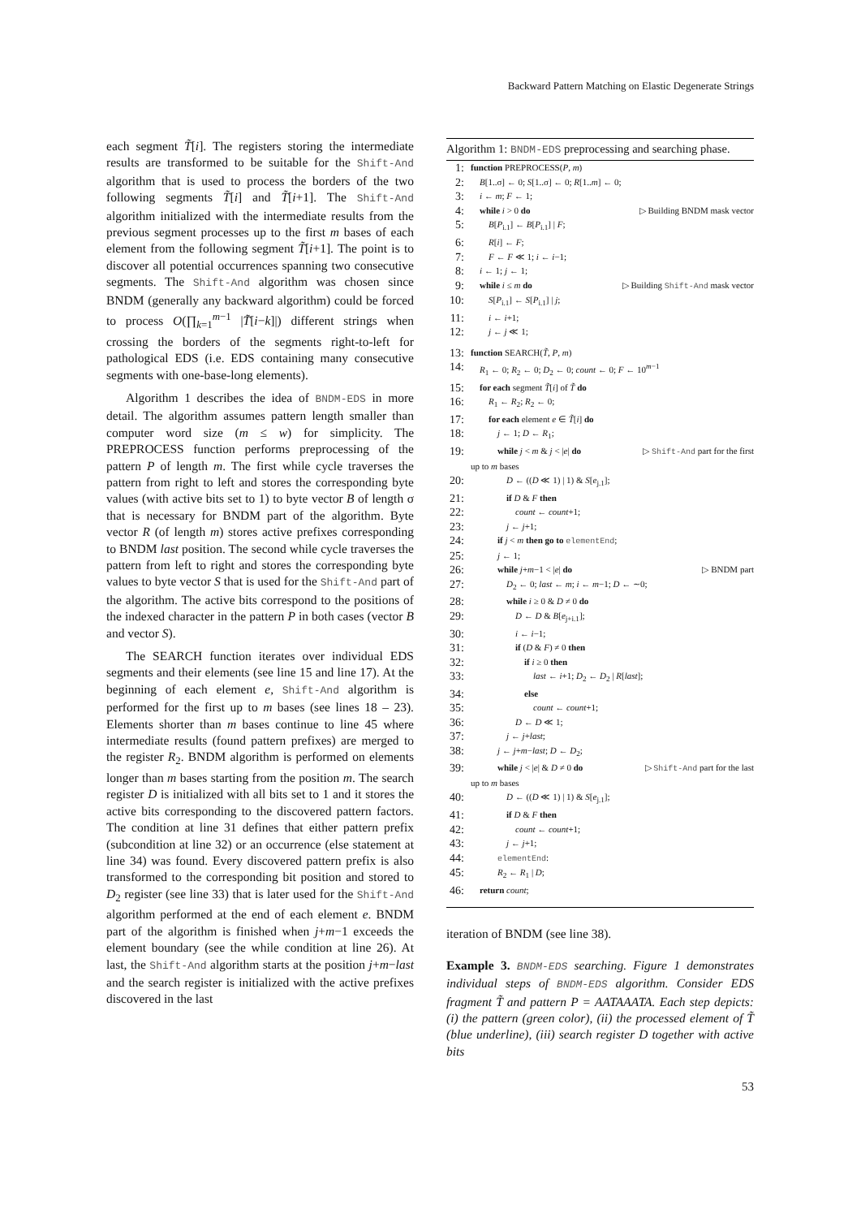Backward Pattern Matching on Elastic Degenerate Strings
each segment T̃[i]. The registers storing the intermediate results are transformed to be suitable for the Shift-And algorithm that is used to process the borders of the two following segments T̃[i] and T̃[i+1]. The Shift-And algorithm initialized with the intermediate results from the previous segment processes up to the first m bases of each element from the following segment T̃[i+1]. The point is to discover all potential occurrences spanning two consecutive segments. The Shift-And algorithm was chosen since BNDM (generally any backward algorithm) could be forced to process O(∏<sub>k=1</sub><sup>m−1</sup> |T̃[i−k]|) different strings when crossing the borders of the segments right-to-left for pathological EDS (i.e. EDS containing many consecutive segments with one-base-long elements).
Algorithm 1 describes the idea of BNDM-EDS in more detail. The algorithm assumes pattern length smaller than computer word size (m ≤ w) for simplicity. The PREPROCESS function performs preprocessing of the pattern P of length m. The first while cycle traverses the pattern from right to left and stores the corresponding byte values (with active bits set to 1) to byte vector B of length σ that is necessary for BNDM part of the algorithm. Byte vector R (of length m) stores active prefixes corresponding to BNDM last position. The second while cycle traverses the pattern from left to right and stores the corresponding byte values to byte vector S that is used for the Shift-And part of the algorithm. The active bits correspond to the positions of the indexed character in the pattern P in both cases (vector B and vector S).
The SEARCH function iterates over individual EDS segments and their elements (see line 15 and line 17). At the beginning of each element e, Shift-And algorithm is performed for the first up to m bases (see lines 18 – 23). Elements shorter than m bases continue to line 45 where intermediate results (found pattern prefixes) are merged to the register R<sub>2</sub>. BNDM algorithm is performed on elements longer than m bases starting from the position m. The search register D is initialized with all bits set to 1 and it stores the active bits corresponding to the discovered pattern factors. The condition at line 31 defines that either pattern prefix (subcondition at line 32) or an occurrence (else statement at line 34) was found. Every discovered pattern prefix is also transformed to the corresponding bit position and stored to D<sub>2</sub> register (see line 33) that is later used for the Shift-And algorithm performed at the end of each element e. BNDM part of the algorithm is finished when j+m−1 exceeds the element boundary (see the while condition at line 26). At last, the Shift-And algorithm starts at the position j+m−last and the search register is initialized with the active prefixes discovered in the last
Algorithm 1: BNDM-EDS preprocessing and searching phase.
1: function PREPROCESS(P, m)
2: B[1..σ] ← 0; S[1..σ] ← 0; R[1..m] ← 0;
3: i ← m; F ← 1;
4: while i > 0 do ▷ Building BNDM mask vector
5:  B[P<sub>i.1</sub>] ← B[P<sub>i.1</sub>] | F;
6:  R[i] ← F;
7:  F ← F ≪ 1; i ← i−1;
8: i ← 1; j ← 1;
9: while i ≤ m do ▷ Building Shift-And mask vector
10:  S[P<sub>i.1</sub>] ← S[P<sub>i.1</sub>] | j;
11:  i ← i+1;
12:  j ← j ≪ 1;
13: function SEARCH(T̃, P, m)
14: R<sub>1</sub> ← 0; R<sub>2</sub> ← 0; D<sub>2</sub> ← 0; count ← 0; F ← 10<sup>m−1</sup>
15: for each segment T̃[i] of T̃ do
16:  R<sub>1</sub> ← R<sub>2</sub>; R<sub>2</sub> ← 0;
17:  for each element e ∈ T̃[i] do
18:   j ← 1; D ← R<sub>1</sub>;
19:   while j < m & j < |e| do ▷ Shift-And part for the first
up to m bases
20:    D ← ((D ≪ 1) | 1) & S[e<sub>j.1</sub>];
21:    if D & F then
22:     count ← count+1;
23:    j ← j+1;
24:   if j < m then go to elementEnd;
25:   j ← 1;
26:   while j+m−1 < |e| do ▷ BNDM part
27:    D<sub>2</sub> ← 0; last ← m; i ← m−1; D ← ∼0;
28:    while i ≥ 0 & D ≠ 0 do
29:     D ← D & B[e<sub>j+i.1</sub>];
30:     i ← i−1;
31:     if (D & F) ≠ 0 then
32:      if i ≥ 0 then
33:       last ← i+1; D<sub>2</sub> ← D<sub>2</sub> | R[last];
34:      else
35:       count ← count+1;
36:     D ← D ≪ 1;
37:    j ← j+last;
38:   j ← j+m−last; D ← D<sub>2</sub>;
39:   while j < |e| & D ≠ 0 do ▷ Shift-And part for the last
up to m bases
40:    D ← ((D ≪ 1) | 1) & S[e<sub>j.1</sub>];
41:    if D & F then
42:     count ← count+1;
43:    j ← j+1;
44:   elementEnd:
45:   R<sub>2</sub> ← R<sub>1</sub> | D;
46: return count;
iteration of BNDM (see line 38).
Example 3. BNDM-EDS searching. Figure 1 demonstrates individual steps of BNDM-EDS algorithm. Consider EDS fragment T̃ and pattern P = AATAAATA. Each step depicts: (i) the pattern (green color), (ii) the processed element of T̃ (blue underline), (iii) search register D together with active bits
53